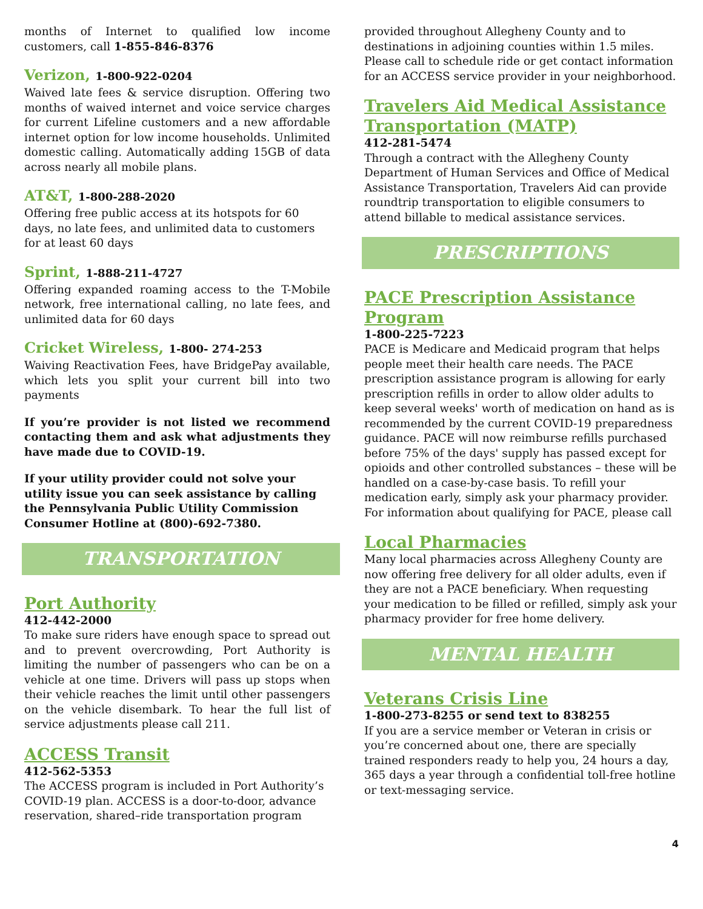months of Internet to qualified low income customers, call 1-855-846-8376
Verizon, 1-800-922-0204
Waived late fees & service disruption. Offering two months of waived internet and voice service charges for current Lifeline customers and a new affordable internet option for low income households. Unlimited domestic calling. Automatically adding 15GB of data across nearly all mobile plans.
AT&T, 1-800-288-2020
Offering free public access at its hotspots for 60 days, no late fees, and unlimited data to customers for at least 60 days
Sprint, 1-888-211-4727
Offering expanded roaming access to the T-Mobile network, free international calling, no late fees, and unlimited data for 60 days
Cricket Wireless, 1-800- 274-253
Waiving Reactivation Fees, have BridgePay available, which lets you split your current bill into two payments
If you’re provider is not listed we recommend contacting them and ask what adjustments they have made due to COVID-19.
If your utility provider could not solve your utility issue you can seek assistance by calling the Pennsylvania Public Utility Commission Consumer Hotline at (800)-692-7380.
TRANSPORTATION
Port Authority
412-442-2000
To make sure riders have enough space to spread out and to prevent overcrowding, Port Authority is limiting the number of passengers who can be on a vehicle at one time. Drivers will pass up stops when their vehicle reaches the limit until other passengers on the vehicle disembark. To hear the full list of service adjustments please call 211.
ACCESS Transit
412-562-5353
The ACCESS program is included in Port Authority’s COVID-19 plan. ACCESS is a door-to-door, advance reservation, shared–ride transportation program
provided throughout Allegheny County and to destinations in adjoining counties within 1.5 miles. Please call to schedule ride or get contact information for an ACCESS service provider in your neighborhood.
Travelers Aid Medical Assistance Transportation (MATP)
412-281-5474
Through a contract with the Allegheny County Department of Human Services and Office of Medical Assistance Transportation, Travelers Aid can provide roundtrip transportation to eligible consumers to attend billable to medical assistance services.
PRESCRIPTIONS
PACE Prescription Assistance Program
1-800-225-7223
PACE is Medicare and Medicaid program that helps people meet their health care needs. The PACE prescription assistance program is allowing for early prescription refills in order to allow older adults to keep several weeks' worth of medication on hand as is recommended by the current COVID-19 preparedness guidance. PACE will now reimburse refills purchased before 75% of the days' supply has passed except for opioids and other controlled substances – these will be handled on a case-by-case basis. To refill your medication early, simply ask your pharmacy provider. For information about qualifying for PACE, please call
Local Pharmacies
Many local pharmacies across Allegheny County are now offering free delivery for all older adults, even if they are not a PACE beneficiary. When requesting your medication to be filled or refilled, simply ask your pharmacy provider for free home delivery.
MENTAL HEALTH
Veterans Crisis Line
1-800-273-8255 or send text to 838255
If you are a service member or Veteran in crisis or you’re concerned about one, there are specially trained responders ready to help you, 24 hours a day, 365 days a year through a confidential toll-free hotline or text-messaging service.
4